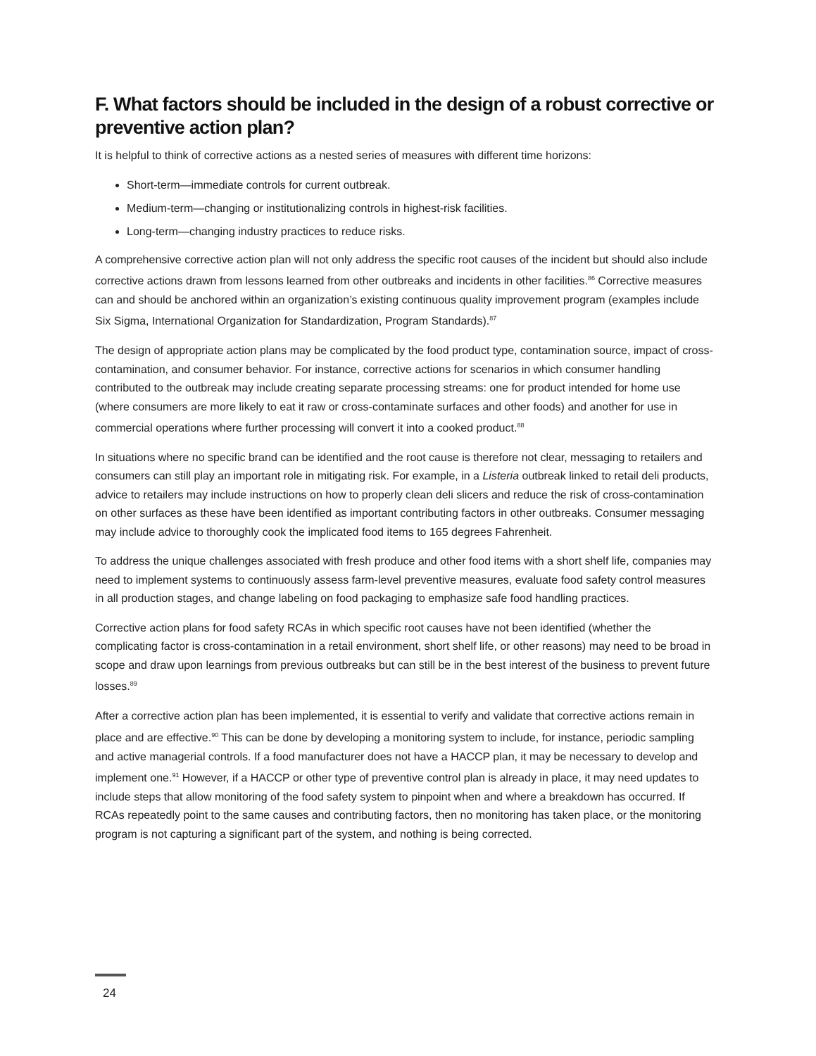F. What factors should be included in the design of a robust corrective or preventive action plan?
It is helpful to think of corrective actions as a nested series of measures with different time horizons:
Short-term—immediate controls for current outbreak.
Medium-term—changing or institutionalizing controls in highest-risk facilities.
Long-term—changing industry practices to reduce risks.
A comprehensive corrective action plan will not only address the specific root causes of the incident but should also include corrective actions drawn from lessons learned from other outbreaks and incidents in other facilities.<sup>86</sup> Corrective measures can and should be anchored within an organization’s existing continuous quality improvement program (examples include Six Sigma, International Organization for Standardization, Program Standards).<sup>87</sup>
The design of appropriate action plans may be complicated by the food product type, contamination source, impact of cross-contamination, and consumer behavior. For instance, corrective actions for scenarios in which consumer handling contributed to the outbreak may include creating separate processing streams: one for product intended for home use (where consumers are more likely to eat it raw or cross-contaminate surfaces and other foods) and another for use in commercial operations where further processing will convert it into a cooked product.<sup>88</sup>
In situations where no specific brand can be identified and the root cause is therefore not clear, messaging to retailers and consumers can still play an important role in mitigating risk. For example, in a Listeria outbreak linked to retail deli products, advice to retailers may include instructions on how to properly clean deli slicers and reduce the risk of cross-contamination on other surfaces as these have been identified as important contributing factors in other outbreaks. Consumer messaging may include advice to thoroughly cook the implicated food items to 165 degrees Fahrenheit.
To address the unique challenges associated with fresh produce and other food items with a short shelf life, companies may need to implement systems to continuously assess farm-level preventive measures, evaluate food safety control measures in all production stages, and change labeling on food packaging to emphasize safe food handling practices.
Corrective action plans for food safety RCAs in which specific root causes have not been identified (whether the complicating factor is cross-contamination in a retail environment, short shelf life, or other reasons) may need to be broad in scope and draw upon learnings from previous outbreaks but can still be in the best interest of the business to prevent future losses.<sup>89</sup>
After a corrective action plan has been implemented, it is essential to verify and validate that corrective actions remain in place and are effective.<sup>90</sup> This can be done by developing a monitoring system to include, for instance, periodic sampling and active managerial controls. If a food manufacturer does not have a HACCP plan, it may be necessary to develop and implement one.<sup>91</sup> However, if a HACCP or other type of preventive control plan is already in place, it may need updates to include steps that allow monitoring of the food safety system to pinpoint when and where a breakdown has occurred. If RCAs repeatedly point to the same causes and contributing factors, then no monitoring has taken place, or the monitoring program is not capturing a significant part of the system, and nothing is being corrected.
24